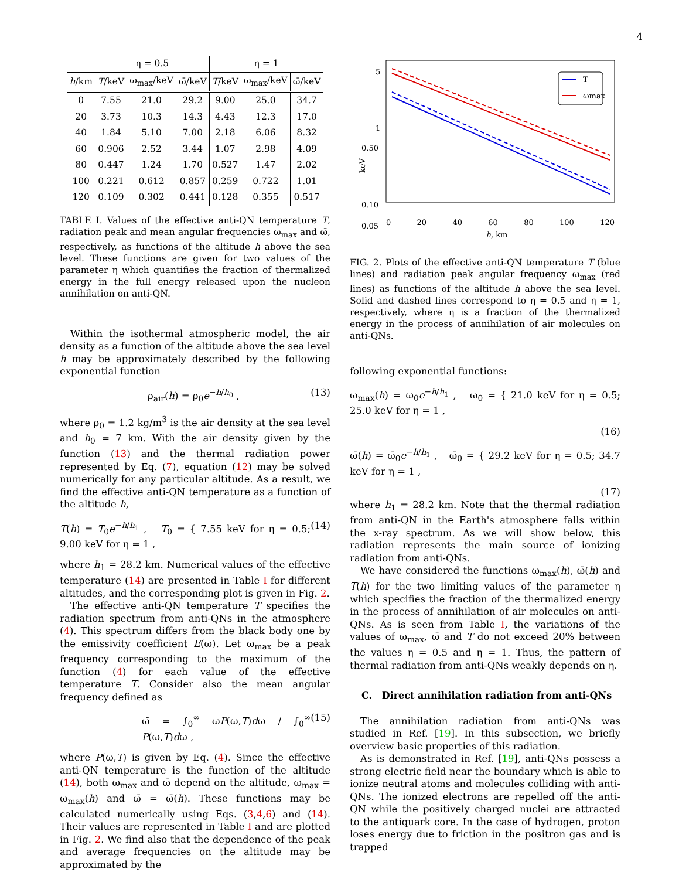4
| | η = 0.5 | | | η = 1 | | |
| --- | --- | --- | --- | --- | --- | --- |
| h /km | T /keV | ω<sub>max</sub>/keV | ω̄/keV | T /keV | ω<sub>max</sub>/keV | ω̄/keV |
| 0 | 7.55 | 21.0 | 29.2 | 9.00 | 25.0 | 34.7 |
| 20 | 3.73 | 10.3 | 14.3 | 4.43 | 12.3 | 17.0 |
| 40 | 1.84 | 5.10 | 7.00 | 2.18 | 6.06 | 8.32 |
| 60 | 0.906 | 2.52 | 3.44 | 1.07 | 2.98 | 4.09 |
| 80 | 0.447 | 1.24 | 1.70 | 0.527 | 1.47 | 2.02 |
| 100 | 0.221 | 0.612 | 0.857 | 0.259 | 0.722 | 1.01 |
| 120 | 0.109 | 0.302 | 0.441 | 0.128 | 0.355 | 0.517 |
TABLE I. Values of the effective anti-QN temperature T, radiation peak and mean angular frequencies ω<sub>max</sub> and ω̄, respectively, as functions of the altitude h above the sea level. These functions are given for two values of the parameter η which quantifies the fraction of thermalized energy in the full energy released upon the nucleon annihilation on anti-QN.
Within the isothermal atmospheric model, the air density as a function of the altitude above the sea level h may be approximately described by the following exponential function
ρ<sub>air</sub>(h) = ρ<sub>0</sub>e<sup>−h/h<sub>0</sub></sup> , (13)
where ρ<sub>0</sub> = 1.2 kg/m<sup>3</sup> is the air density at the sea level and h<sub>0</sub> = 7 km. With the air density given by the function (13) and the thermal radiation power represented by Eq. (7), equation (12) may be solved numerically for any particular altitude. As a result, we find the effective anti-QN temperature as a function of the altitude h,
T(h) = T<sub>0</sub>e<sup>−h/h<sub>1</sub></sup> , T<sub>0</sub> = { 7.55 keV for η = 0.5; 9.00 keV for η = 1 , (14)
where h<sub>1</sub> = 28.2 km. Numerical values of the effective temperature (14) are presented in Table I for different altitudes, and the corresponding plot is given in Fig. 2.
The effective anti-QN temperature T specifies the radiation spectrum from anti-QNs in the atmosphere (4). This spectrum differs from the black body one by the emissivity coefficient E(ω). Let ω<sub>max</sub> be a peak frequency corresponding to the maximum of the function (4) for each value of the effective temperature T. Consider also the mean angular frequency defined as
ω̄ = ∫<sub>0</sub><sup>∞</sup> ωP(ω,T)dω / ∫<sub>0</sub><sup>∞</sup> P(ω,T)dω , (15)
where P(ω,T) is given by Eq. (4). Since the effective anti-QN temperature is the function of the altitude (14), both ω<sub>max</sub> and ω̄ depend on the altitude, ω<sub>max</sub> = ω<sub>max</sub>(h) and ω̄ = ω̄(h). These functions may be calculated numerically using Eqs. (3,4,6) and (14). Their values are represented in Table I and are plotted in Fig. 2. We find also that the dependence of the peak and average frequencies on the altitude may be approximated by the
T
ωmax
5
1
0.50
0.10
0.05
keV
0 20 40 60 80 100 120
h, km
FIG. 2. Plots of the effective anti-QN temperature T (blue lines) and radiation peak angular frequency ω<sub>max</sub> (red lines) as functions of the altitude h above the sea level. Solid and dashed lines correspond to η = 0.5 and η = 1, respectively, where η is a fraction of the thermalized energy in the process of annihilation of air molecules on anti-QNs.
following exponential functions:
ω<sub>max</sub>(h) = ω<sub>0</sub>e<sup>−h/h<sub>1</sub></sup> , ω<sub>0</sub> = { 21.0 keV for η = 0.5; 25.0 keV for η = 1 ,
(16)
ω̄(h) = ω̄<sub>0</sub>e<sup>−h/h<sub>1</sub></sup> , ω̄<sub>0</sub> = { 29.2 keV for η = 0.5; 34.7 keV for η = 1 ,
(17)
where h<sub>1</sub> = 28.2 km. Note that the thermal radiation from anti-QN in the Earth's atmosphere falls within the x-ray spectrum. As we will show below, this radiation represents the main source of ionizing radiation from anti-QNs.
We have considered the functions ω<sub>max</sub>(h), ω̄(h) and T(h) for the two limiting values of the parameter η which specifies the fraction of the thermalized energy in the process of annihilation of air molecules on anti-QNs. As is seen from Table I, the variations of the values of ω<sub>max</sub>, ω̄ and T do not exceed 20% between the values η = 0.5 and η = 1. Thus, the pattern of thermal radiation from anti-QNs weakly depends on η.
C. Direct annihilation radiation from anti-QNs
The annihilation radiation from anti-QNs was studied in Ref. [19]. In this subsection, we briefly overview basic properties of this radiation.
As is demonstrated in Ref. [19], anti-QNs possess a strong electric field near the boundary which is able to ionize neutral atoms and molecules colliding with anti-QNs. The ionized electrons are repelled off the anti-QN while the positively charged nuclei are attracted to the antiquark core. In the case of hydrogen, proton loses energy due to friction in the positron gas and is trapped